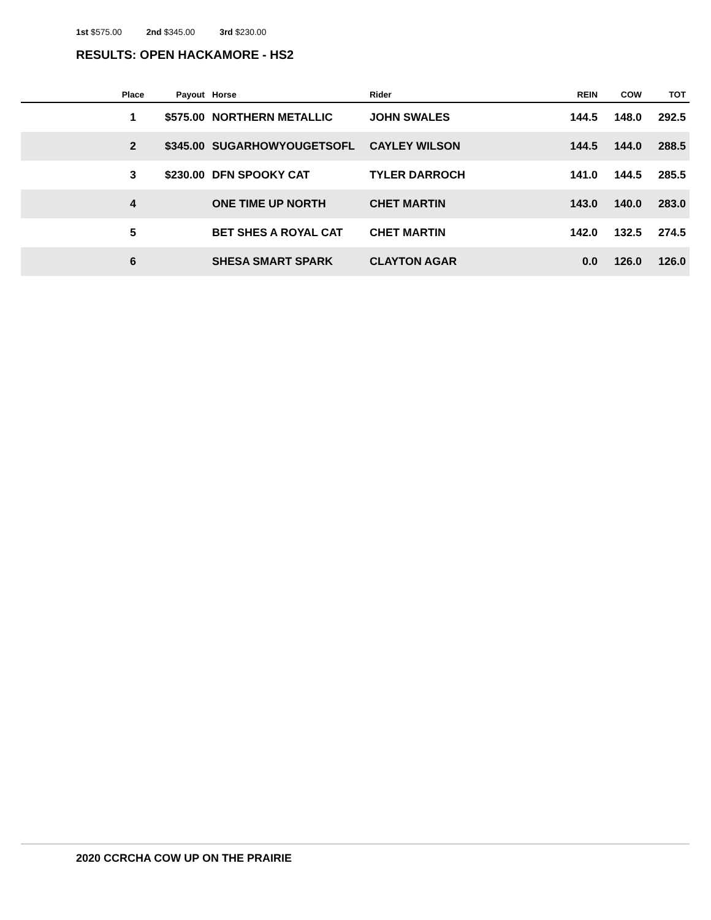1st $575.00 2nd $345.00 3rd $230.00
RESULTS: OPEN HACKAMORE - HS2
| | Place | Payout | Horse | Rider | REIN | COW | TOT |
| --- | --- | --- | --- | --- | --- | --- | --- |
| | 1 | $575.00 | NORTHERN METALLIC | JOHN SWALES | 144.5 | 148.0 | 292.5 |
| | 2 | $345.00 | SUGARHOWYOUGETSOFL | CAYLEY WILSON | 144.5 | 144.0 | 288.5 |
| | 3 | $230.00 | DFN SPOOKY CAT | TYLER DARROCH | 141.0 | 144.5 | 285.5 |
| | 4 | | ONE TIME UP NORTH | CHET MARTIN | 143.0 | 140.0 | 283.0 |
| | 5 | | BET SHES A ROYAL CAT | CHET MARTIN | 142.0 | 132.5 | 274.5 |
| | 6 | | SHESA SMART SPARK | CLAYTON AGAR | 0.0 | 126.0 | 126.0 |
2020 CCRCHA COW UP ON THE PRAIRIE